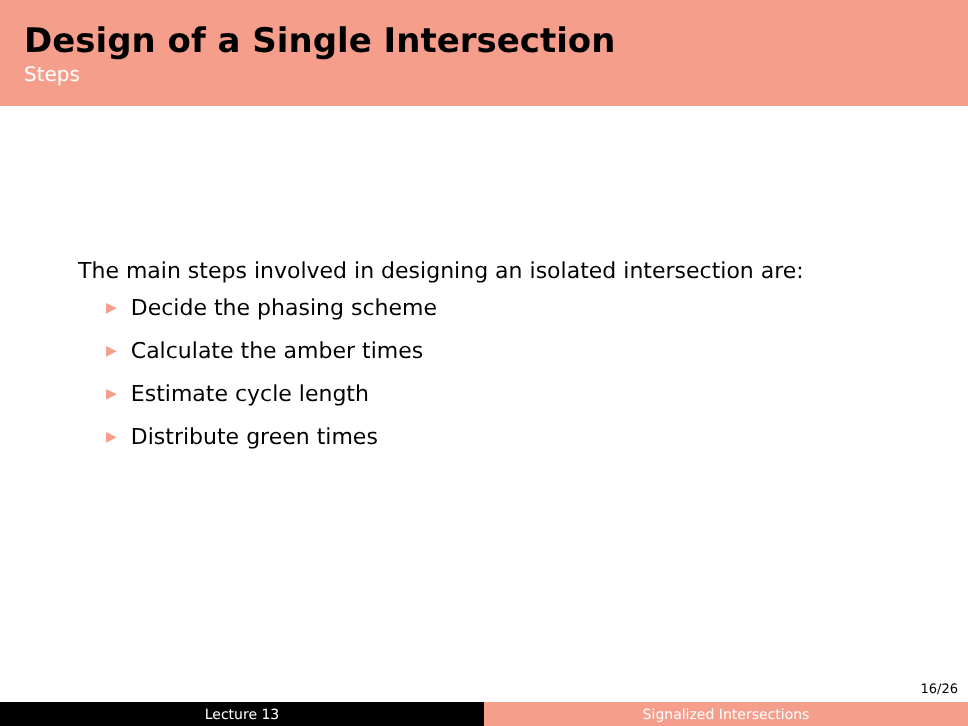Design of a Single Intersection
Steps
The main steps involved in designing an isolated intersection are:
▶ Decide the phasing scheme
▶ Calculate the amber times
▶ Estimate cycle length
▶ Distribute green times
16/26
Lecture 13 Signalized Intersections